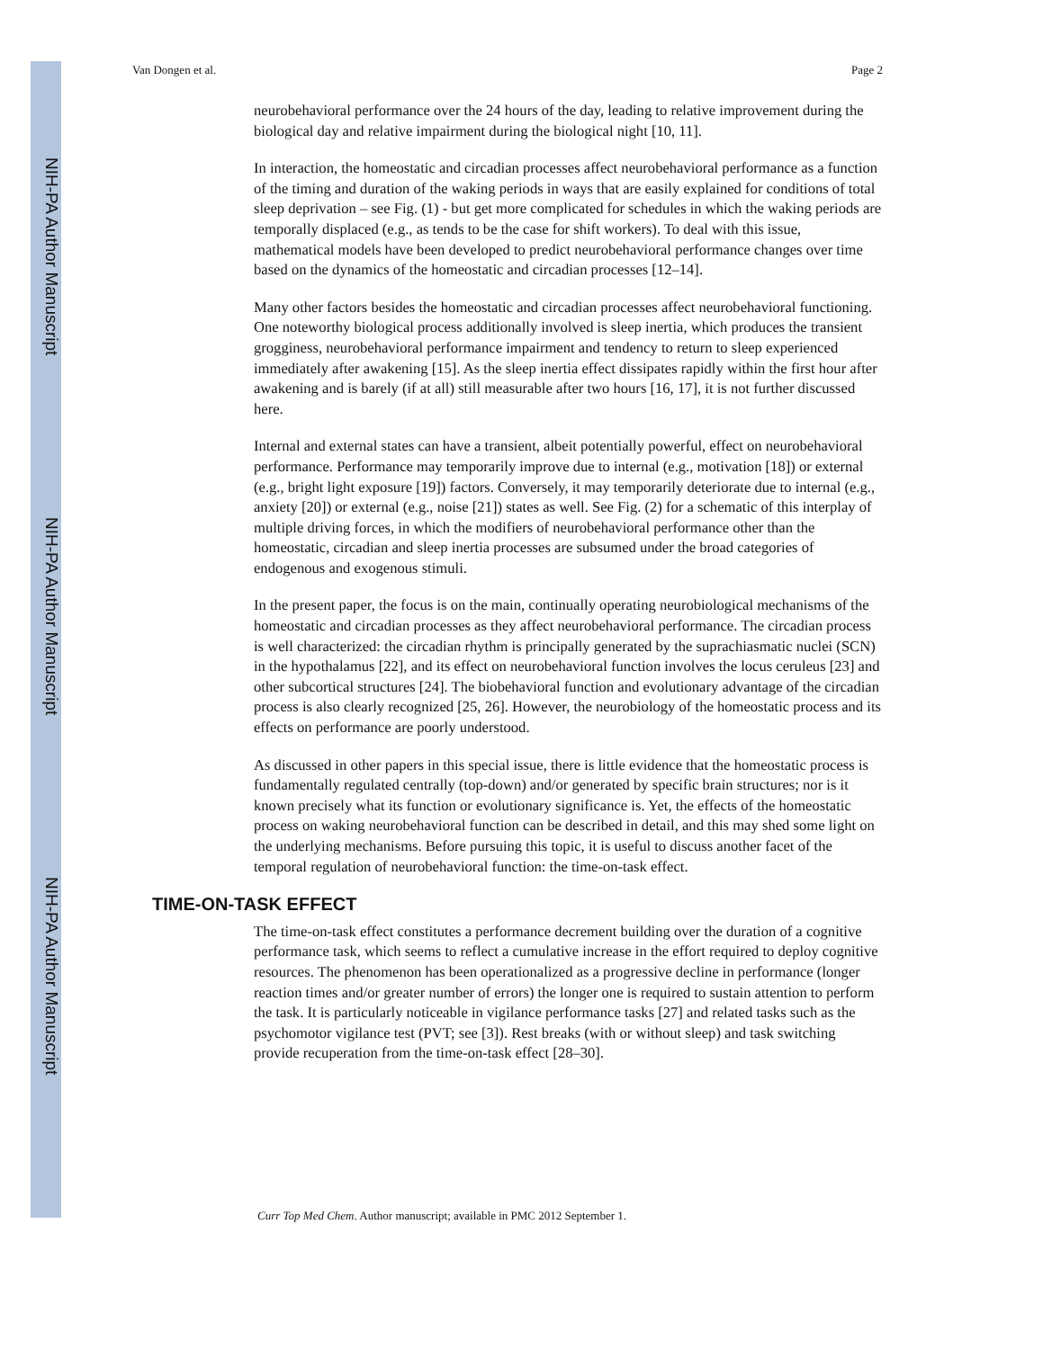NIH-PA Author Manuscript
NIH-PA Author Manuscript
NIH-PA Author Manuscript
Van Dongen et al. Page 2
neurobehavioral performance over the 24 hours of the day, leading to relative improvement during the biological day and relative impairment during the biological night [10, 11].
In interaction, the homeostatic and circadian processes affect neurobehavioral performance as a function of the timing and duration of the waking periods in ways that are easily explained for conditions of total sleep deprivation – see Fig. (1) - but get more complicated for schedules in which the waking periods are temporally displaced (e.g., as tends to be the case for shift workers). To deal with this issue, mathematical models have been developed to predict neurobehavioral performance changes over time based on the dynamics of the homeostatic and circadian processes [12–14].
Many other factors besides the homeostatic and circadian processes affect neurobehavioral functioning. One noteworthy biological process additionally involved is sleep inertia, which produces the transient grogginess, neurobehavioral performance impairment and tendency to return to sleep experienced immediately after awakening [15]. As the sleep inertia effect dissipates rapidly within the first hour after awakening and is barely (if at all) still measurable after two hours [16, 17], it is not further discussed here.
Internal and external states can have a transient, albeit potentially powerful, effect on neurobehavioral performance. Performance may temporarily improve due to internal (e.g., motivation [18]) or external (e.g., bright light exposure [19]) factors. Conversely, it may temporarily deteriorate due to internal (e.g., anxiety [20]) or external (e.g., noise [21]) states as well. See Fig. (2) for a schematic of this interplay of multiple driving forces, in which the modifiers of neurobehavioral performance other than the homeostatic, circadian and sleep inertia processes are subsumed under the broad categories of endogenous and exogenous stimuli.
In the present paper, the focus is on the main, continually operating neurobiological mechanisms of the homeostatic and circadian processes as they affect neurobehavioral performance. The circadian process is well characterized: the circadian rhythm is principally generated by the suprachiasmatic nuclei (SCN) in the hypothalamus [22], and its effect on neurobehavioral function involves the locus ceruleus [23] and other subcortical structures [24]. The biobehavioral function and evolutionary advantage of the circadian process is also clearly recognized [25, 26]. However, the neurobiology of the homeostatic process and its effects on performance are poorly understood.
As discussed in other papers in this special issue, there is little evidence that the homeostatic process is fundamentally regulated centrally (top-down) and/or generated by specific brain structures; nor is it known precisely what its function or evolutionary significance is. Yet, the effects of the homeostatic process on waking neurobehavioral function can be described in detail, and this may shed some light on the underlying mechanisms. Before pursuing this topic, it is useful to discuss another facet of the temporal regulation of neurobehavioral function: the time-on-task effect.
TIME-ON-TASK EFFECT
The time-on-task effect constitutes a performance decrement building over the duration of a cognitive performance task, which seems to reflect a cumulative increase in the effort required to deploy cognitive resources. The phenomenon has been operationalized as a progressive decline in performance (longer reaction times and/or greater number of errors) the longer one is required to sustain attention to perform the task. It is particularly noticeable in vigilance performance tasks [27] and related tasks such as the psychomotor vigilance test (PVT; see [3]). Rest breaks (with or without sleep) and task switching provide recuperation from the time-on-task effect [28–30].
Curr Top Med Chem. Author manuscript; available in PMC 2012 September 1.